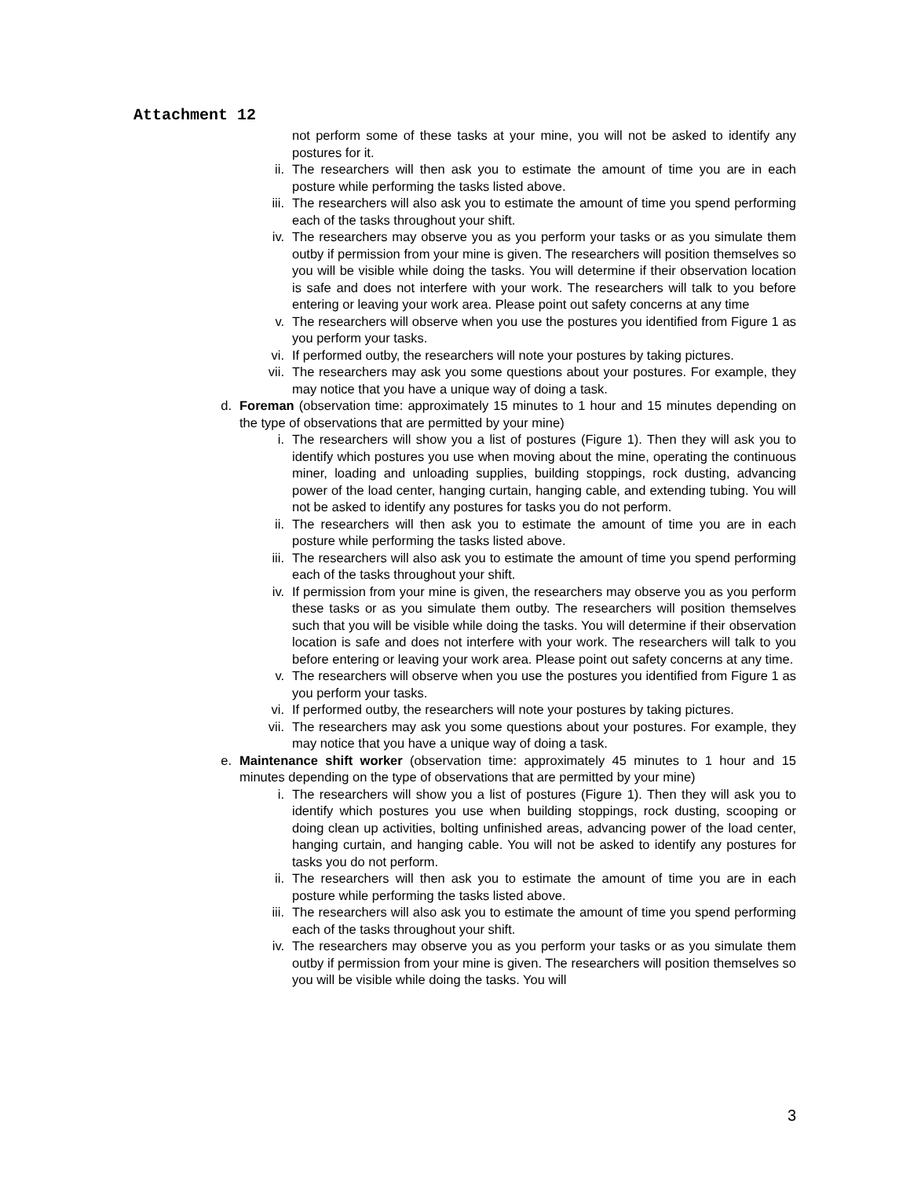Attachment 12
not perform some of these tasks at your mine, you will not be asked to identify any postures for it.
ii. The researchers will then ask you to estimate the amount of time you are in each posture while performing the tasks listed above.
iii. The researchers will also ask you to estimate the amount of time you spend performing each of the tasks throughout your shift.
iv. The researchers may observe you as you perform your tasks or as you simulate them outby if permission from your mine is given. The researchers will position themselves so you will be visible while doing the tasks. You will determine if their observation location is safe and does not interfere with your work. The researchers will talk to you before entering or leaving your work area. Please point out safety concerns at any time
v. The researchers will observe when you use the postures you identified from Figure 1 as you perform your tasks.
vi. If performed outby, the researchers will note your postures by taking pictures.
vii. The researchers may ask you some questions about your postures. For example, they may notice that you have a unique way of doing a task.
d. Foreman (observation time: approximately 15 minutes to 1 hour and 15 minutes depending on the type of observations that are permitted by your mine)
i. The researchers will show you a list of postures (Figure 1). Then they will ask you to identify which postures you use when moving about the mine, operating the continuous miner, loading and unloading supplies, building stoppings, rock dusting, advancing power of the load center, hanging curtain, hanging cable, and extending tubing. You will not be asked to identify any postures for tasks you do not perform.
ii. The researchers will then ask you to estimate the amount of time you are in each posture while performing the tasks listed above.
iii. The researchers will also ask you to estimate the amount of time you spend performing each of the tasks throughout your shift.
iv. If permission from your mine is given, the researchers may observe you as you perform these tasks or as you simulate them outby. The researchers will position themselves such that you will be visible while doing the tasks. You will determine if their observation location is safe and does not interfere with your work. The researchers will talk to you before entering or leaving your work area. Please point out safety concerns at any time.
v. The researchers will observe when you use the postures you identified from Figure 1 as you perform your tasks.
vi. If performed outby, the researchers will note your postures by taking pictures.
vii. The researchers may ask you some questions about your postures. For example, they may notice that you have a unique way of doing a task.
e. Maintenance shift worker (observation time: approximately 45 minutes to 1 hour and 15 minutes depending on the type of observations that are permitted by your mine)
i. The researchers will show you a list of postures (Figure 1). Then they will ask you to identify which postures you use when building stoppings, rock dusting, scooping or doing clean up activities, bolting unfinished areas, advancing power of the load center, hanging curtain, and hanging cable. You will not be asked to identify any postures for tasks you do not perform.
ii. The researchers will then ask you to estimate the amount of time you are in each posture while performing the tasks listed above.
iii. The researchers will also ask you to estimate the amount of time you spend performing each of the tasks throughout your shift.
iv. The researchers may observe you as you perform your tasks or as you simulate them outby if permission from your mine is given. The researchers will position themselves so you will be visible while doing the tasks. You will
3